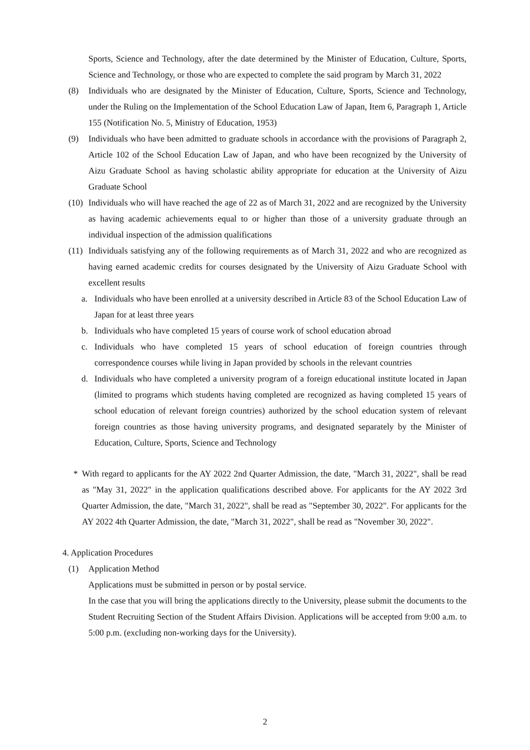Sports, Science and Technology, after the date determined by the Minister of Education, Culture, Sports, Science and Technology, or those who are expected to complete the said program by March 31, 2022
(8) Individuals who are designated by the Minister of Education, Culture, Sports, Science and Technology, under the Ruling on the Implementation of the School Education Law of Japan, Item 6, Paragraph 1, Article 155 (Notification No. 5, Ministry of Education, 1953)
(9) Individuals who have been admitted to graduate schools in accordance with the provisions of Paragraph 2, Article 102 of the School Education Law of Japan, and who have been recognized by the University of Aizu Graduate School as having scholastic ability appropriate for education at the University of Aizu Graduate School
(10)
Individuals who will have reached the age of 22 as of March 31, 2022 and are recognized by the University as having academic achievements equal to or higher than those of a university graduate through an individual inspection of the admission qualifications
(11)
Individuals satisfying any of the following requirements as of March 31, 2022 and who are recognized as having earned academic credits for courses designated by the University of Aizu Graduate School with excellent results
a. Individuals who have been enrolled at a university described in Article 83 of the School Education Law of Japan for at least three years
b. Individuals who have completed 15 years of course work of school education abroad
c. Individuals who have completed 15 years of school education of foreign countries through correspondence courses while living in Japan provided by schools in the relevant countries
d. Individuals who have completed a university program of a foreign educational institute located in Japan (limited to programs which students having completed are recognized as having completed 15 years of school education of relevant foreign countries) authorized by the school education system of relevant foreign countries as those having university programs, and designated separately by the Minister of Education, Culture, Sports, Science and Technology
* With regard to applicants for the AY 2022 2nd Quarter Admission, the date, "March 31, 2022", shall be read as "May 31, 2022" in the application qualifications described above. For applicants for the AY 2022 3rd Quarter Admission, the date, "March 31, 2022", shall be read as "September 30, 2022". For applicants for the AY 2022 4th Quarter Admission, the date, "March 31, 2022", shall be read as "November 30, 2022".
4. Application Procedures
(1) Application Method
Applications must be submitted in person or by postal service.
In the case that you will bring the applications directly to the University, please submit the documents to the Student Recruiting Section of the Student Affairs Division. Applications will be accepted from 9:00 a.m. to 5:00 p.m. (excluding non-working days for the University).
2